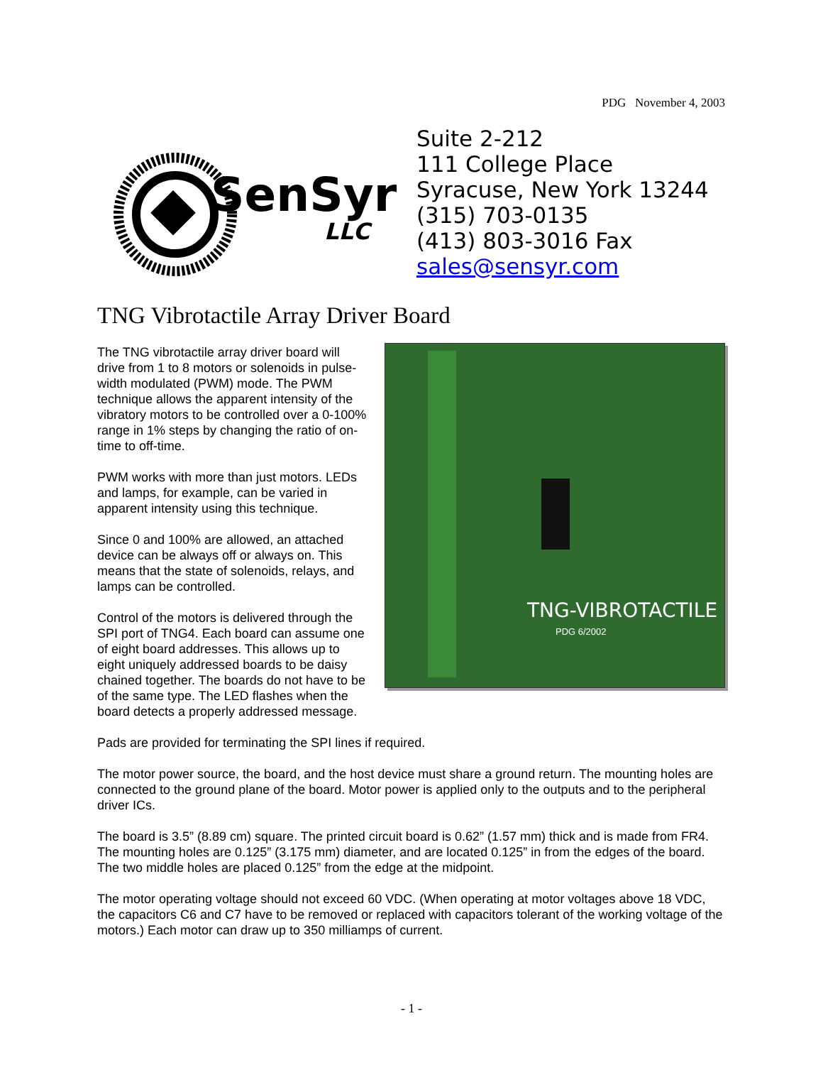PDG November 4, 2003
SenSyr
LLC
Suite 2-212
111 College Place
Syracuse, New York 13244
(315) 703-0135
(413) 803-3016 Fax
sales@sensyr.com
TNG Vibrotactile Array Driver Board
TNG-VIBROTACTILE
PDG 6/2002
The TNG vibrotactile array driver board will drive from 1 to 8 motors or solenoids in pulse-width modulated (PWM) mode. The PWM technique allows the apparent intensity of the vibratory motors to be controlled over a 0-100% range in 1% steps by changing the ratio of on-time to off-time.
PWM works with more than just motors. LEDs and lamps, for example, can be varied in apparent intensity using this technique.
Since 0 and 100% are allowed, an attached device can be always off or always on. This means that the state of solenoids, relays, and lamps can be controlled.
Control of the motors is delivered through the SPI port of TNG4. Each board can assume one of eight board addresses. This allows up to eight uniquely addressed boards to be daisy chained together. The boards do not have to be of the same type. The LED flashes when the board detects a properly addressed message.
Pads are provided for terminating the SPI lines if required.
The motor power source, the board, and the host device must share a ground return. The mounting holes are connected to the ground plane of the board. Motor power is applied only to the outputs and to the peripheral driver ICs.
The board is 3.5” (8.89 cm) square. The printed circuit board is 0.62” (1.57 mm) thick and is made from FR4. The mounting holes are 0.125” (3.175 mm) diameter, and are located 0.125” in from the edges of the board. The two middle holes are placed 0.125” from the edge at the midpoint.
The motor operating voltage should not exceed 60 VDC. (When operating at motor voltages above 18 VDC, the capacitors C6 and C7 have to be removed or replaced with capacitors tolerant of the working voltage of the motors.) Each motor can draw up to 350 milliamps of current.
- 1 -